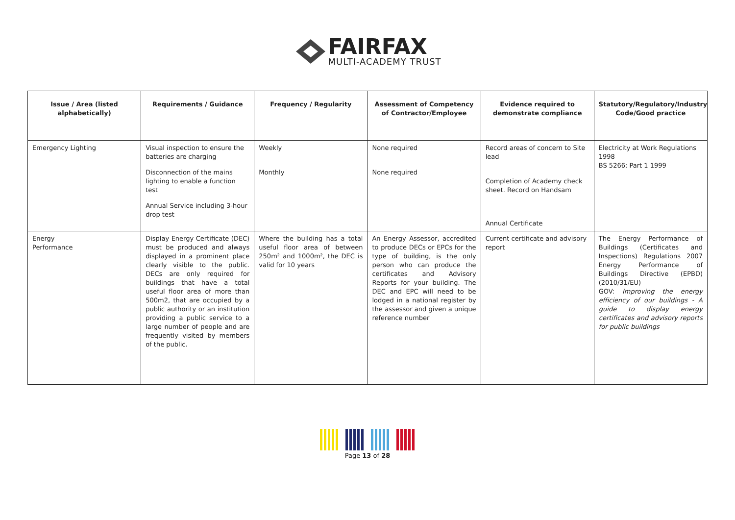FAIRFAX
MULTI-ACADEMY TRUST
| Issue / Area (listed alphabetically) | Requirements / Guidance | Frequency / Regularity | Assessment of Competency of Contractor/Employee | Evidence required to demonstrate compliance | Statutory/Regulatory/Industry Code/Good practice |
| --- | --- | --- | --- | --- | --- |
| Emergency Lighting | Visual inspection to ensure the batteries are charging Disconnection of the mains lighting to enable a function test Annual Service including 3-hour drop test | Weekly Monthly | None required None required | Record areas of concern to Site lead Completion of Academy check sheet. Record on Handsam Annual Certificate | Electricity at Work Regulations 1998 BS 5266: Part 1 1999 |
| Energy Performance | Display Energy Certificate (DEC) must be produced and always displayed in a prominent place clearly visible to the public. DECs are only required for buildings that have a total useful floor area of more than 500m2, that are occupied by a public authority or an institution providing a public service to a large number of people and are frequently visited by members of the public. | Where the building has a total useful floor area of between 250m² and 1000m², the DEC is valid for 10 years | An Energy Assessor, accredited to produce DECs or EPCs for the type of building, is the only person who can produce the certificates and Advisory Reports for your building. The DEC and EPC will need to be lodged in a national register by the assessor and given a unique reference number | Current certificate and advisory report | The Energy Performance of Buildings (Certificates and Inspections) Regulations 2007 Energy Performance of Buildings Directive (EPBD) (2010/31/EU) GOV: Improving the energy efficiency of our buildings - A guide to display energy certificates and advisory reports for public buildings |
Page 13 of 28